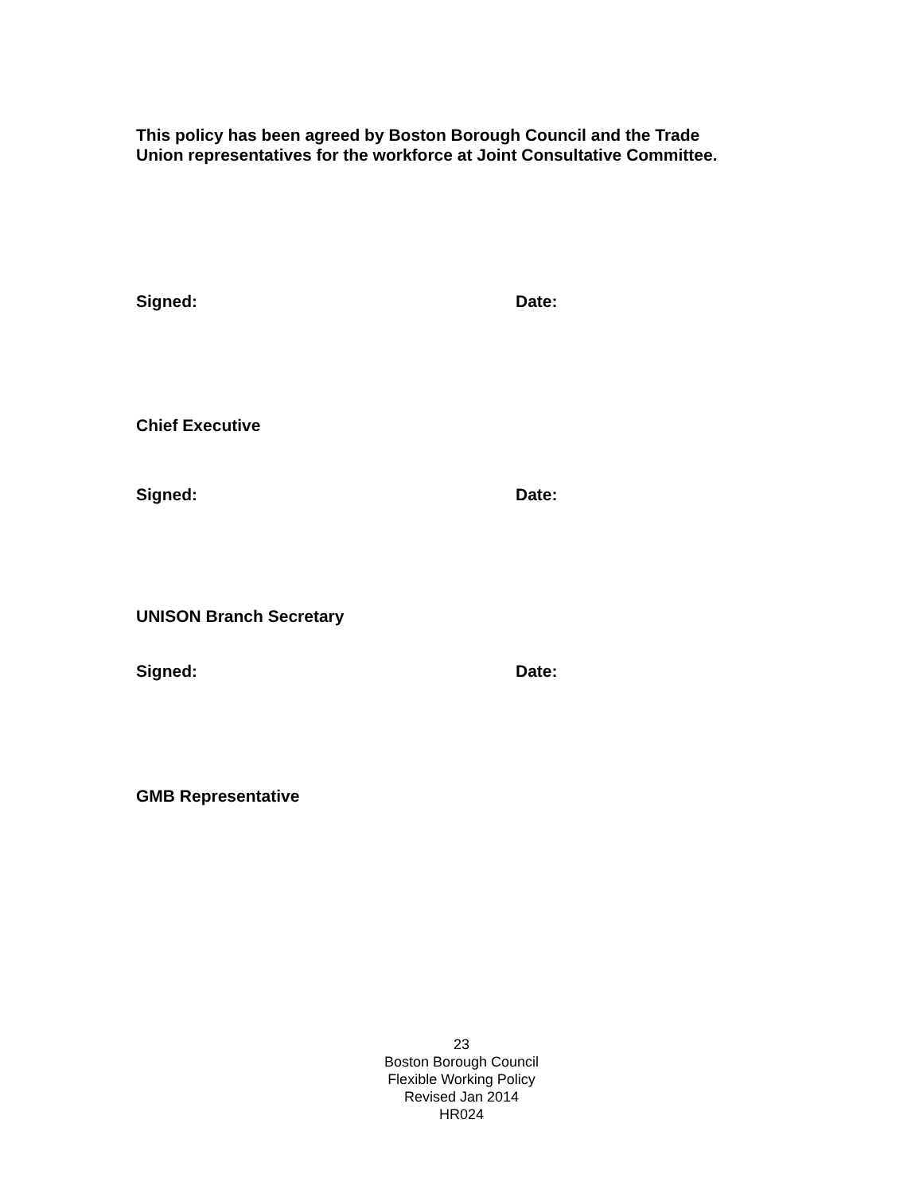This policy has been agreed by Boston Borough Council and the Trade
Union representatives for the workforce at Joint Consultative Committee.
Signed: Date:
Chief Executive
Signed: Date:
UNISON Branch Secretary
Signed: Date:
GMB Representative
23
Boston Borough Council
Flexible Working Policy
Revised Jan 2014
HR024